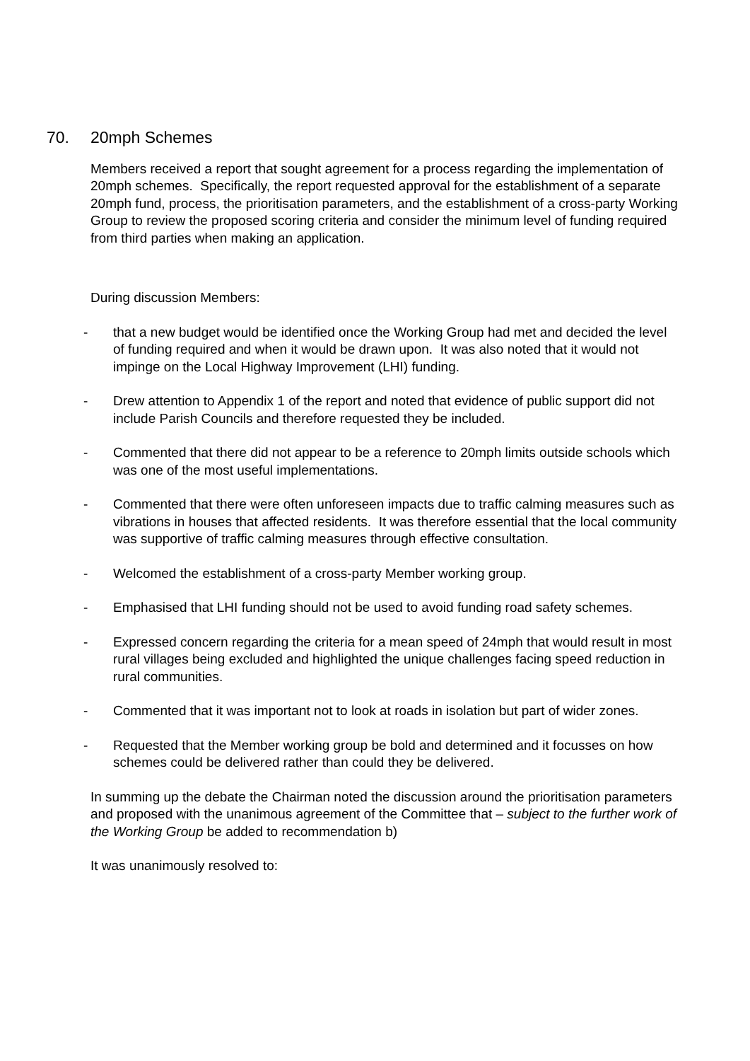70. 20mph Schemes
Members received a report that sought agreement for a process regarding the implementation of 20mph schemes. Specifically, the report requested approval for the establishment of a separate 20mph fund, process, the prioritisation parameters, and the establishment of a cross-party Working Group to review the proposed scoring criteria and consider the minimum level of funding required from third parties when making an application.
During discussion Members:
- that a new budget would be identified once the Working Group had met and decided the level of funding required and when it would be drawn upon. It was also noted that it would not impinge on the Local Highway Improvement (LHI) funding.
- Drew attention to Appendix 1 of the report and noted that evidence of public support did not include Parish Councils and therefore requested they be included.
- Commented that there did not appear to be a reference to 20mph limits outside schools which was one of the most useful implementations.
- Commented that there were often unforeseen impacts due to traffic calming measures such as vibrations in houses that affected residents. It was therefore essential that the local community was supportive of traffic calming measures through effective consultation.
- Welcomed the establishment of a cross-party Member working group.
- Emphasised that LHI funding should not be used to avoid funding road safety schemes.
- Expressed concern regarding the criteria for a mean speed of 24mph that would result in most rural villages being excluded and highlighted the unique challenges facing speed reduction in rural communities.
- Commented that it was important not to look at roads in isolation but part of wider zones.
- Requested that the Member working group be bold and determined and it focusses on how schemes could be delivered rather than could they be delivered.
In summing up the debate the Chairman noted the discussion around the prioritisation parameters and proposed with the unanimous agreement of the Committee that – subject to the further work of the Working Group be added to recommendation b)
It was unanimously resolved to: